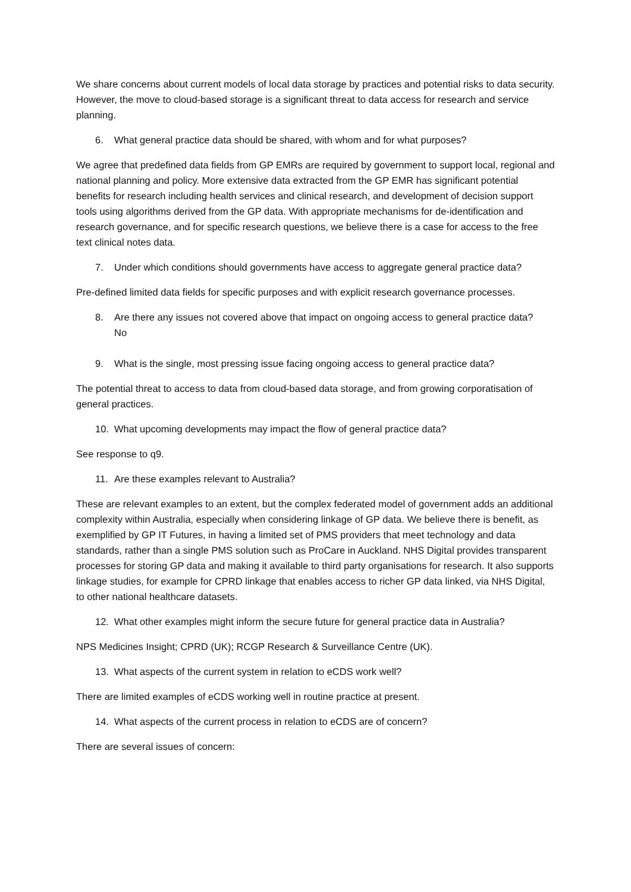We share concerns about current models of local data storage by practices and potential risks to data security. However, the move to cloud-based storage is a significant threat to data access for research and service planning.
6. What general practice data should be shared, with whom and for what purposes?
We agree that predefined data fields from GP EMRs are required by government to support local, regional and national planning and policy. More extensive data extracted from the GP EMR has significant potential benefits for research including health services and clinical research, and development of decision support tools using algorithms derived from the GP data. With appropriate mechanisms for de-identification and research governance, and for specific research questions, we believe there is a case for access to the free text clinical notes data.
7. Under which conditions should governments have access to aggregate general practice data?
Pre-defined limited data fields for specific purposes and with explicit research governance processes.
8. Are there any issues not covered above that impact on ongoing access to general practice data?
No
9. What is the single, most pressing issue facing ongoing access to general practice data?
The potential threat to access to data from cloud-based data storage, and from growing corporatisation of general practices.
10. What upcoming developments may impact the flow of general practice data?
See response to q9.
11. Are these examples relevant to Australia?
These are relevant examples to an extent, but the complex federated model of government adds an additional complexity within Australia, especially when considering linkage of GP data. We believe there is benefit, as exemplified by GP IT Futures, in having a limited set of PMS providers that meet technology and data standards, rather than a single PMS solution such as ProCare in Auckland. NHS Digital provides transparent processes for storing GP data and making it available to third party organisations for research. It also supports linkage studies, for example for CPRD linkage that enables access to richer GP data linked, via NHS Digital, to other national healthcare datasets.
12. What other examples might inform the secure future for general practice data in Australia?
NPS Medicines Insight; CPRD (UK); RCGP Research & Surveillance Centre (UK).
13. What aspects of the current system in relation to eCDS work well?
There are limited examples of eCDS working well in routine practice at present.
14. What aspects of the current process in relation to eCDS are of concern?
There are several issues of concern: